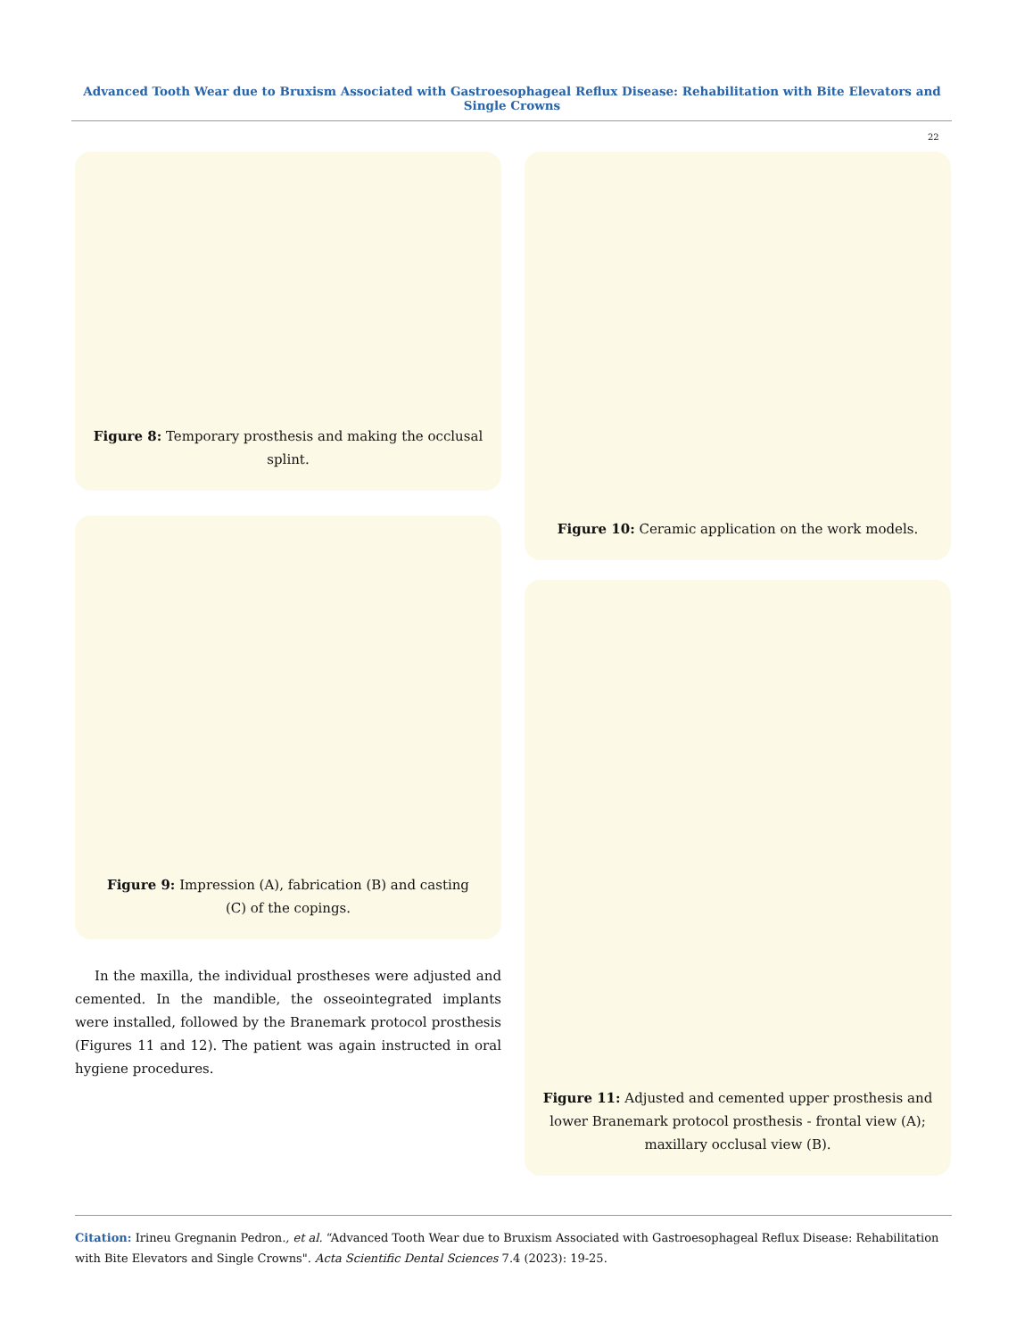Advanced Tooth Wear due to Bruxism Associated with Gastroesophageal Reflux Disease: Rehabilitation with Bite Elevators and Single Crowns
22
Figure 8: Temporary prosthesis and making the occlusal splint.
Figure 9: Impression (A), fabrication (B) and casting
(C) of the copings.
In the maxilla, the individual prostheses were adjusted and cemented. In the mandible, the osseointegrated implants were installed, followed by the Branemark protocol prosthesis (Figures 11 and 12). The patient was again instructed in oral hygiene procedures.
Figure 10: Ceramic application on the work models.
Figure 11: Adjusted and cemented upper prosthesis and lower Branemark protocol prosthesis - frontal view (A); maxillary occlusal view (B).
Citation: Irineu Gregnanin Pedron., et al. “Advanced Tooth Wear due to Bruxism Associated with Gastroesophageal Reflux Disease: Rehabilitation with Bite Elevators and Single Crowns". Acta Scientific Dental Sciences 7.4 (2023): 19-25.